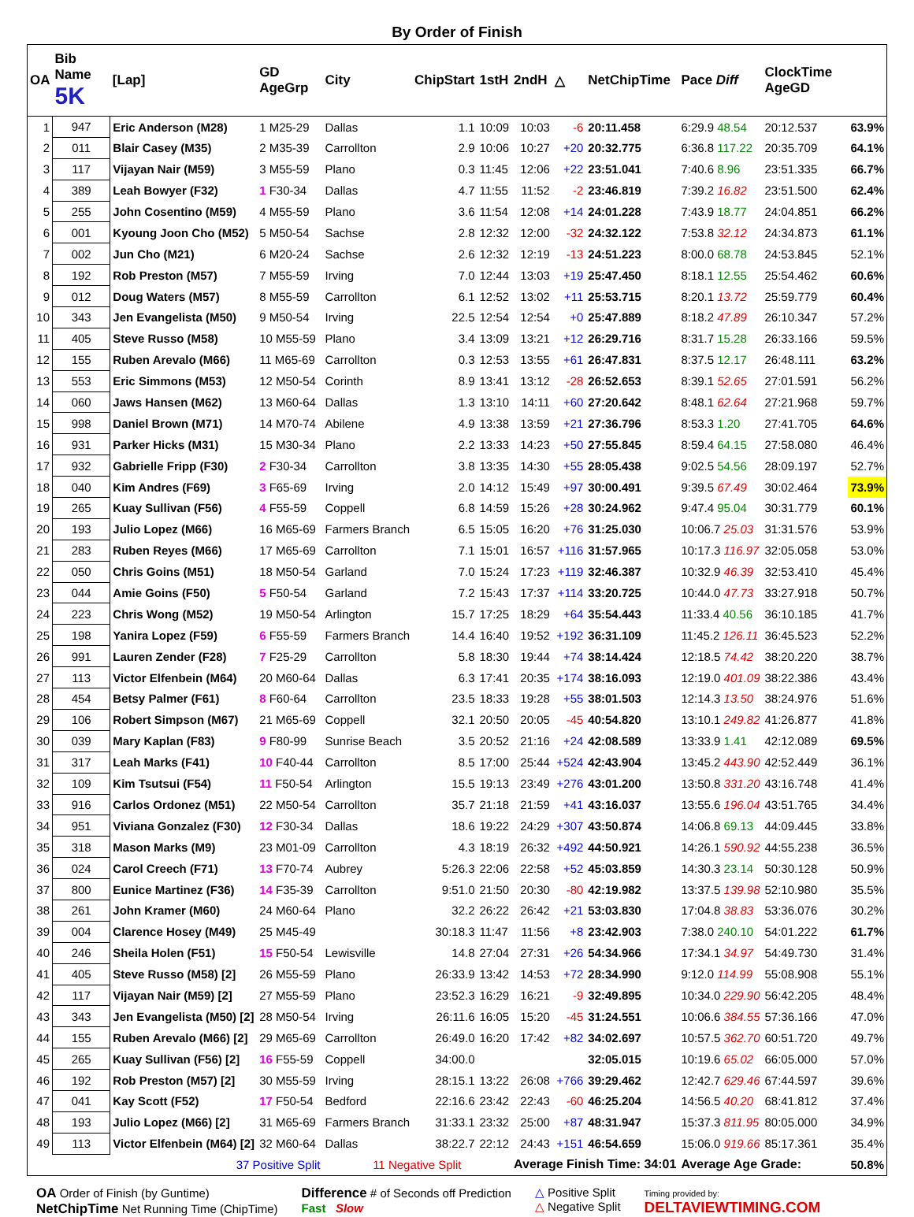By Order of Finish
| OA | Bib Name 5K | [Lap] | GD AgeGrp | City | ChipStart | 1stH | 2ndH | △ | NetChipTime | Pace Diff | ClockTime AgeGD | |
| --- | --- | --- | --- | --- | --- | --- | --- | --- | --- | --- | --- | --- |
| 1 | 947 | Eric Anderson (M28) | 1 M25-29 | Dallas | 1.1 | 10:09 | 10:03 | -6 | 20:11.458 | 6:29.9 48.54 | 20:12.537 | 63.9% |
| 2 | 011 | Blair Casey (M35) | 2 M35-39 | Carrollton | 2.9 | 10:06 | 10:27 | +20 | 20:32.775 | 6:36.8 117.22 | 20:35.709 | 64.1% |
| 3 | 117 | Vijayan Nair (M59) | 3 M55-59 | Plano | 0.3 | 11:45 | 12:06 | +22 | 23:51.041 | 7:40.6 8.96 | 23:51.335 | 66.7% |
| 4 | 389 | Leah Bowyer (F32) | 1 F30-34 | Dallas | 4.7 | 11:55 | 11:52 | -2 | 23:46.819 | 7:39.2 16.82 | 23:51.500 | 62.4% |
| 5 | 255 | John Cosentino (M59) | 4 M55-59 | Plano | 3.6 | 11:54 | 12:08 | +14 | 24:01.228 | 7:43.9 18.77 | 24:04.851 | 66.2% |
| 6 | 001 | Kyoung Joon Cho (M52) | 5 M50-54 | Sachse | 2.8 | 12:32 | 12:00 | -32 | 24:32.122 | 7:53.8 32.12 | 24:34.873 | 61.1% |
| 7 | 002 | Jun Cho (M21) | 6 M20-24 | Sachse | 2.6 | 12:32 | 12:19 | -13 | 24:51.223 | 8:00.0 68.78 | 24:53.845 | 52.1% |
| 8 | 192 | Rob Preston (M57) | 7 M55-59 | Irving | 7.0 | 12:44 | 13:03 | +19 | 25:47.450 | 8:18.1 12.55 | 25:54.462 | 60.6% |
| 9 | 012 | Doug Waters (M57) | 8 M55-59 | Carrollton | 6.1 | 12:52 | 13:02 | +11 | 25:53.715 | 8:20.1 13.72 | 25:59.779 | 60.4% |
| 10 | 343 | Jen Evangelista (M50) | 9 M50-54 | Irving | 22.5 | 12:54 | 12:54 | +0 | 25:47.889 | 8:18.2 47.89 | 26:10.347 | 57.2% |
| 11 | 405 | Steve Russo (M58) | 10 M55-59 | Plano | 3.4 | 13:09 | 13:21 | +12 | 26:29.716 | 8:31.7 15.28 | 26:33.166 | 59.5% |
| 12 | 155 | Ruben Arevalo (M66) | 11 M65-69 | Carrollton | 0.3 | 12:53 | 13:55 | +61 | 26:47.831 | 8:37.5 12.17 | 26:48.111 | 63.2% |
| 13 | 553 | Eric Simmons (M53) | 12 M50-54 | Corinth | 8.9 | 13:41 | 13:12 | -28 | 26:52.653 | 8:39.1 52.65 | 27:01.591 | 56.2% |
| 14 | 060 | Jaws Hansen (M62) | 13 M60-64 | Dallas | 1.3 | 13:10 | 14:11 | +60 | 27:20.642 | 8:48.1 62.64 | 27:21.968 | 59.7% |
| 15 | 998 | Daniel Brown (M71) | 14 M70-74 | Abilene | 4.9 | 13:38 | 13:59 | +21 | 27:36.796 | 8:53.3 1.20 | 27:41.705 | 64.6% |
| 16 | 931 | Parker Hicks (M31) | 15 M30-34 | Plano | 2.2 | 13:33 | 14:23 | +50 | 27:55.845 | 8:59.4 64.15 | 27:58.080 | 46.4% |
| 17 | 932 | Gabrielle Fripp (F30) | 2 F30-34 | Carrollton | 3.8 | 13:35 | 14:30 | +55 | 28:05.438 | 9:02.5 54.56 | 28:09.197 | 52.7% |
| 18 | 040 | Kim Andres (F69) | 3 F65-69 | Irving | 2.0 | 14:12 | 15:49 | +97 | 30:00.491 | 9:39.5 67.49 | 30:02.464 | 73.9% |
| 19 | 265 | Kuay Sullivan (F56) | 4 F55-59 | Coppell | 6.8 | 14:59 | 15:26 | +28 | 30:24.962 | 9:47.4 95.04 | 30:31.779 | 60.1% |
| 20 | 193 | Julio Lopez (M66) | 16 M65-69 | Farmers Branch | 6.5 | 15:05 | 16:20 | +76 | 31:25.030 | 10:06.7 25.03 | 31:31.576 | 53.9% |
| 21 | 283 | Ruben Reyes (M66) | 17 M65-69 | Carrollton | 7.1 | 15:01 | 16:57 | +116 | 31:57.965 | 10:17.3 116.97 | 32:05.058 | 53.0% |
| 22 | 050 | Chris Goins (M51) | 18 M50-54 | Garland | 7.0 | 15:24 | 17:23 | +119 | 32:46.387 | 10:32.9 46.39 | 32:53.410 | 45.4% |
| 23 | 044 | Amie Goins (F50) | 5 F50-54 | Garland | 7.2 | 15:43 | 17:37 | +114 | 33:20.725 | 10:44.0 47.73 | 33:27.918 | 50.7% |
| 24 | 223 | Chris Wong (M52) | 19 M50-54 | Arlington | 15.7 | 17:25 | 18:29 | +64 | 35:54.443 | 11:33.4 40.56 | 36:10.185 | 41.7% |
| 25 | 198 | Yanira Lopez (F59) | 6 F55-59 | Farmers Branch | 14.4 | 16:40 | 19:52 | +192 | 36:31.109 | 11:45.2 126.11 | 36:45.523 | 52.2% |
| 26 | 991 | Lauren Zender (F28) | 7 F25-29 | Carrollton | 5.8 | 18:30 | 19:44 | +74 | 38:14.424 | 12:18.5 74.42 | 38:20.220 | 38.7% |
| 27 | 113 | Victor Elfenbein (M64) | 20 M60-64 | Dallas | 6.3 | 17:41 | 20:35 | +174 | 38:16.093 | 12:19.0 401.09 | 38:22.386 | 43.4% |
| 28 | 454 | Betsy Palmer (F61) | 8 F60-64 | Carrollton | 23.5 | 18:33 | 19:28 | +55 | 38:01.503 | 12:14.3 13.50 | 38:24.976 | 51.6% |
| 29 | 106 | Robert Simpson (M67) | 21 M65-69 | Coppell | 32.1 | 20:50 | 20:05 | -45 | 40:54.820 | 13:10.1 249.82 | 41:26.877 | 41.8% |
| 30 | 039 | Mary Kaplan (F83) | 9 F80-99 | Sunrise Beach | 3.5 | 20:52 | 21:16 | +24 | 42:08.589 | 13:33.9 1.41 | 42:12.089 | 69.5% |
| 31 | 317 | Leah Marks (F41) | 10 F40-44 | Carrollton | 8.5 | 17:00 | 25:44 | +524 | 42:43.904 | 13:45.2 443.90 | 42:52.449 | 36.1% |
| 32 | 109 | Kim Tsutsui (F54) | 11 F50-54 | Arlington | 15.5 | 19:13 | 23:49 | +276 | 43:01.200 | 13:50.8 331.20 | 43:16.748 | 41.4% |
| 33 | 916 | Carlos Ordonez (M51) | 22 M50-54 | Carrollton | 35.7 | 21:18 | 21:59 | +41 | 43:16.037 | 13:55.6 196.04 | 43:51.765 | 34.4% |
| 34 | 951 | Viviana Gonzalez (F30) | 12 F30-34 | Dallas | 18.6 | 19:22 | 24:29 | +307 | 43:50.874 | 14:06.8 69.13 | 44:09.445 | 33.8% |
| 35 | 318 | Mason Marks (M9) | 23 M01-09 | Carrollton | 4.3 | 18:19 | 26:32 | +492 | 44:50.921 | 14:26.1 590.92 | 44:55.238 | 36.5% |
| 36 | 024 | Carol Creech (F71) | 13 F70-74 | Aubrey | 5:26.3 | 22:06 | 22:58 | +52 | 45:03.859 | 14:30.3 23.14 | 50:30.128 | 50.9% |
| 37 | 800 | Eunice Martinez (F36) | 14 F35-39 | Carrollton | 9:51.0 | 21:50 | 20:30 | -80 | 42:19.982 | 13:37.5 139.98 | 52:10.980 | 35.5% |
| 38 | 261 | John Kramer (M60) | 24 M60-64 | Plano | 32.2 | 26:22 | 26:42 | +21 | 53:03.830 | 17:04.8 38.83 | 53:36.076 | 30.2% |
| 39 | 004 | Clarence Hosey (M49) | 25 M45-49 | | 30:18.3 | 11:47 | 11:56 | +8 | 23:42.903 | 7:38.0 240.10 | 54:01.222 | 61.7% |
| 40 | 246 | Sheila Holen (F51) | 15 F50-54 | Lewisville | 14.8 | 27:04 | 27:31 | +26 | 54:34.966 | 17:34.1 34.97 | 54:49.730 | 31.4% |
| 41 | 405 | Steve Russo (M58) [2] | 26 M55-59 | Plano | 26:33.9 | 13:42 | 14:53 | +72 | 28:34.990 | 9:12.0 114.99 | 55:08.908 | 55.1% |
| 42 | 117 | Vijayan Nair (M59) [2] | 27 M55-59 | Plano | 23:52.3 | 16:29 | 16:21 | -9 | 32:49.895 | 10:34.0 229.90 | 56:42.205 | 48.4% |
| 43 | 343 | Jen Evangelista (M50) [2] | 28 M50-54 | Irving | 26:11.6 | 16:05 | 15:20 | -45 | 31:24.551 | 10:06.6 384.55 | 57:36.166 | 47.0% |
| 44 | 155 | Ruben Arevalo (M66) [2] | 29 M65-69 | Carrollton | 26:49.0 | 16:20 | 17:42 | +82 | 34:02.697 | 10:57.5 362.70 | 60:51.720 | 49.7% |
| 45 | 265 | Kuay Sullivan (F56) [2] | 16 F55-59 | Coppell | 34:00.0 | | | | 32:05.015 | 10:19.6 65.02 | 66:05.000 | 57.0% |
| 46 | 192 | Rob Preston (M57) [2] | 30 M55-59 | Irving | 28:15.1 | 13:22 | 26:08 | +766 | 39:29.462 | 12:42.7 629.46 | 67:44.597 | 39.6% |
| 47 | 041 | Kay Scott (F52) | 17 F50-54 | Bedford | 22:16.6 | 23:42 | 22:43 | -60 | 46:25.204 | 14:56.5 40.20 | 68:41.812 | 37.4% |
| 48 | 193 | Julio Lopez (M66) [2] | 31 M65-69 | Farmers Branch | 31:33.1 | 23:32 | 25:00 | +87 | 48:31.947 | 15:37.3 811.95 | 80:05.000 | 34.9% |
| 49 | 113 | Victor Elfenbein (M64) [2] | 32 M60-64 | Dallas | 38:22.7 | 22:12 | 24:43 | +151 | 46:54.659 | 15:06.0 919.66 | 85:17.361 | 35.4% |
| | | 37 Positive Split | | 11 Negative Split | | | Average Finish Time: 34:01 | | | Average Age Grade: | | 50.8% |
OA Order of Finish (by Guntime)
NetChipTime Net Running Time (ChipTime)
Difference # of Seconds off Prediction
Fast Slow
△ Positive Split
△ Negative Split
Timing provided by:
DELTAVIEWTIMING.COM